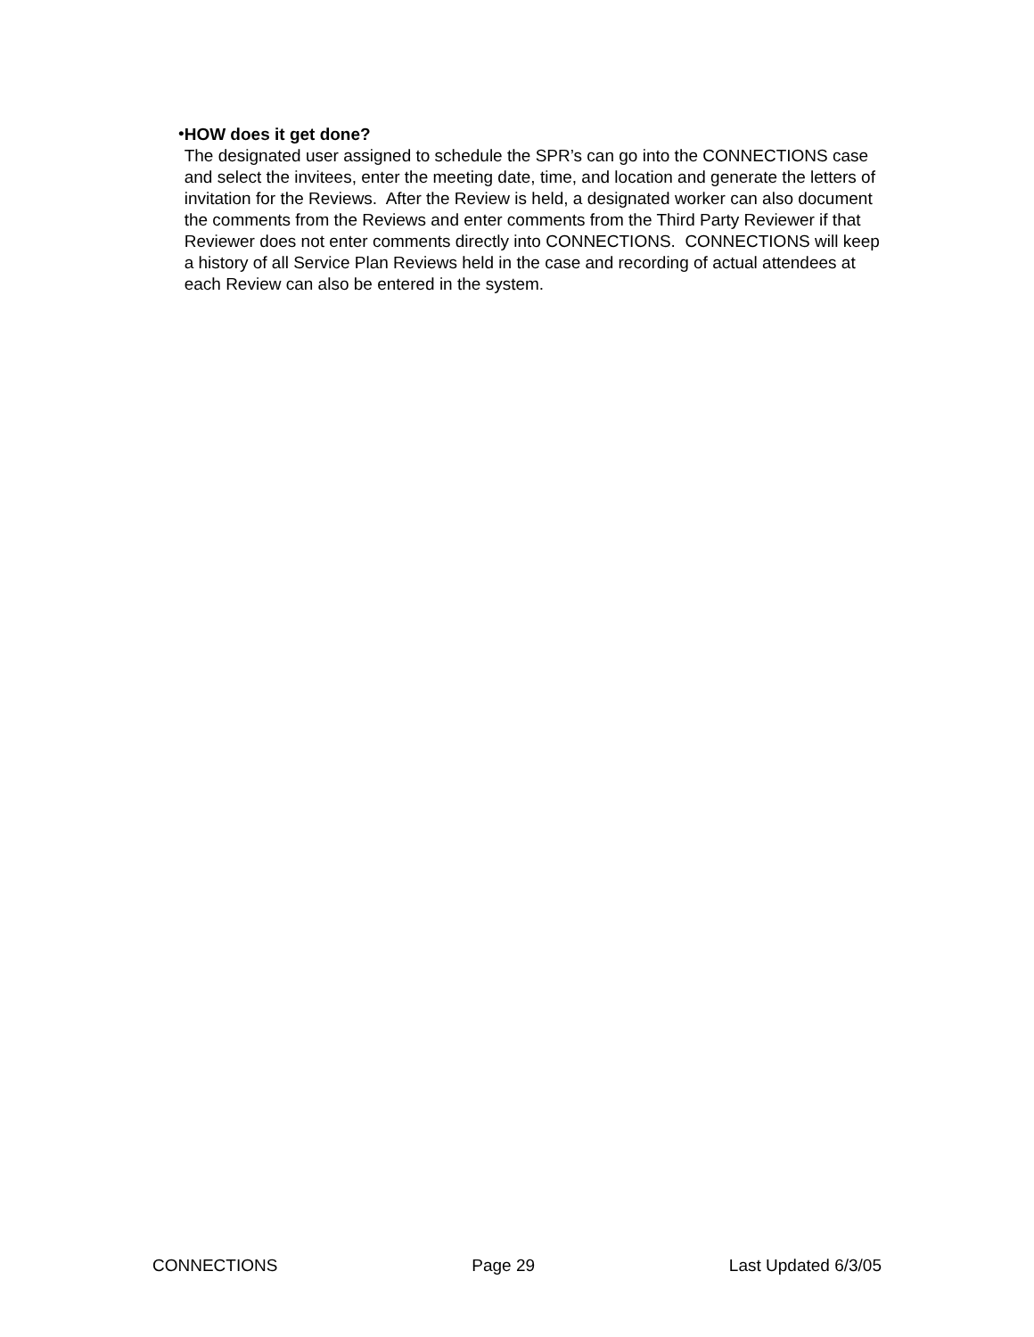•
HOW does it get done?
The designated user assigned to schedule the SPR’s can go into the CONNECTIONS case and select the invitees, enter the meeting date, time, and location and generate the letters of invitation for the Reviews. After the Review is held, a designated worker can also document the comments from the Reviews and enter comments from the Third Party Reviewer if that Reviewer does not enter comments directly into CONNECTIONS. CONNECTIONS will keep a history of all Service Plan Reviews held in the case and recording of actual attendees at each Review can also be entered in the system.
CONNECTIONS Page 29 Last Updated 6/3/05